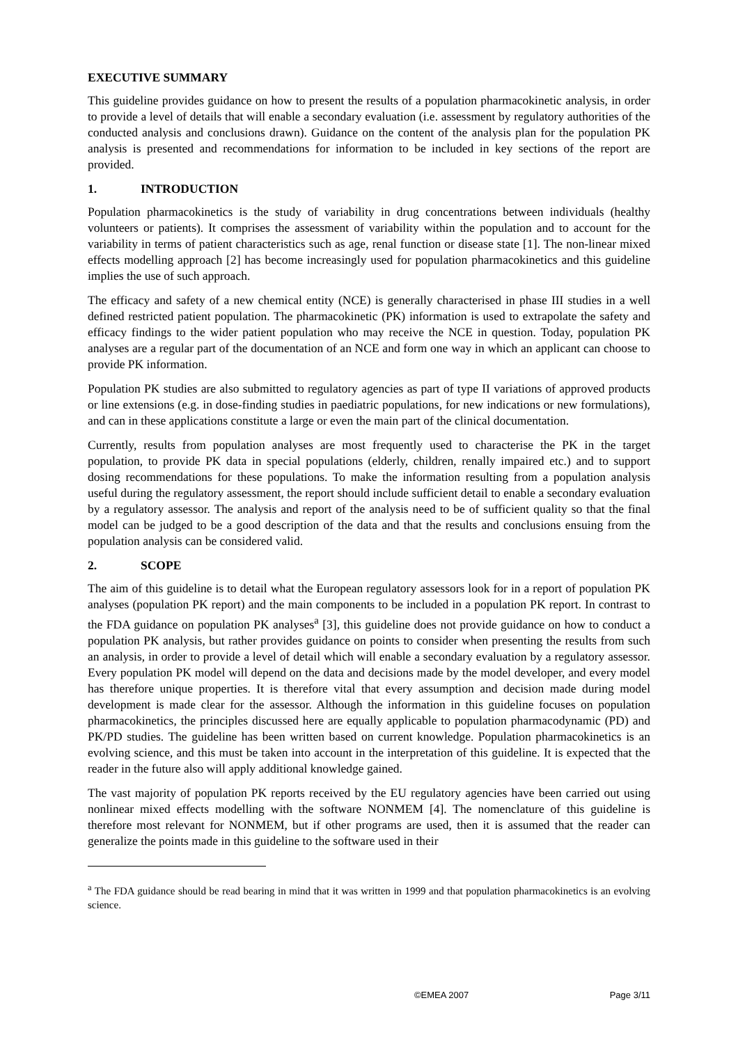EXECUTIVE SUMMARY
This guideline provides guidance on how to present the results of a population pharmacokinetic analysis, in order to provide a level of details that will enable a secondary evaluation (i.e. assessment by regulatory authorities of the conducted analysis and conclusions drawn). Guidance on the content of the analysis plan for the population PK analysis is presented and recommendations for information to be included in key sections of the report are provided.
1. INTRODUCTION
Population pharmacokinetics is the study of variability in drug concentrations between individuals (healthy volunteers or patients). It comprises the assessment of variability within the population and to account for the variability in terms of patient characteristics such as age, renal function or disease state [1]. The non-linear mixed effects modelling approach [2] has become increasingly used for population pharmacokinetics and this guideline implies the use of such approach.
The efficacy and safety of a new chemical entity (NCE) is generally characterised in phase III studies in a well defined restricted patient population. The pharmacokinetic (PK) information is used to extrapolate the safety and efficacy findings to the wider patient population who may receive the NCE in question. Today, population PK analyses are a regular part of the documentation of an NCE and form one way in which an applicant can choose to provide PK information.
Population PK studies are also submitted to regulatory agencies as part of type II variations of approved products or line extensions (e.g. in dose-finding studies in paediatric populations, for new indications or new formulations), and can in these applications constitute a large or even the main part of the clinical documentation.
Currently, results from population analyses are most frequently used to characterise the PK in the target population, to provide PK data in special populations (elderly, children, renally impaired etc.) and to support dosing recommendations for these populations. To make the information resulting from a population analysis useful during the regulatory assessment, the report should include sufficient detail to enable a secondary evaluation by a regulatory assessor. The analysis and report of the analysis need to be of sufficient quality so that the final model can be judged to be a good description of the data and that the results and conclusions ensuing from the population analysis can be considered valid.
2. SCOPE
The aim of this guideline is to detail what the European regulatory assessors look for in a report of population PK analyses (population PK report) and the main components to be included in a population PK report. In contrast to the FDA guidance on population PK analyses<sup>a</sup> [3], this guideline does not provide guidance on how to conduct a population PK analysis, but rather provides guidance on points to consider when presenting the results from such an analysis, in order to provide a level of detail which will enable a secondary evaluation by a regulatory assessor. Every population PK model will depend on the data and decisions made by the model developer, and every model has therefore unique properties. It is therefore vital that every assumption and decision made during model development is made clear for the assessor. Although the information in this guideline focuses on population pharmacokinetics, the principles discussed here are equally applicable to population pharmacodynamic (PD) and PK/PD studies. The guideline has been written based on current knowledge. Population pharmacokinetics is an evolving science, and this must be taken into account in the interpretation of this guideline. It is expected that the reader in the future also will apply additional knowledge gained.
The vast majority of population PK reports received by the EU regulatory agencies have been carried out using nonlinear mixed effects modelling with the software NONMEM [4]. The nomenclature of this guideline is therefore most relevant for NONMEM, but if other programs are used, then it is assumed that the reader can generalize the points made in this guideline to the software used in their
<sup>a</sup> The FDA guidance should be read bearing in mind that it was written in 1999 and that population pharmacokinetics is an evolving science.
©EMEA 2007 Page 3/11